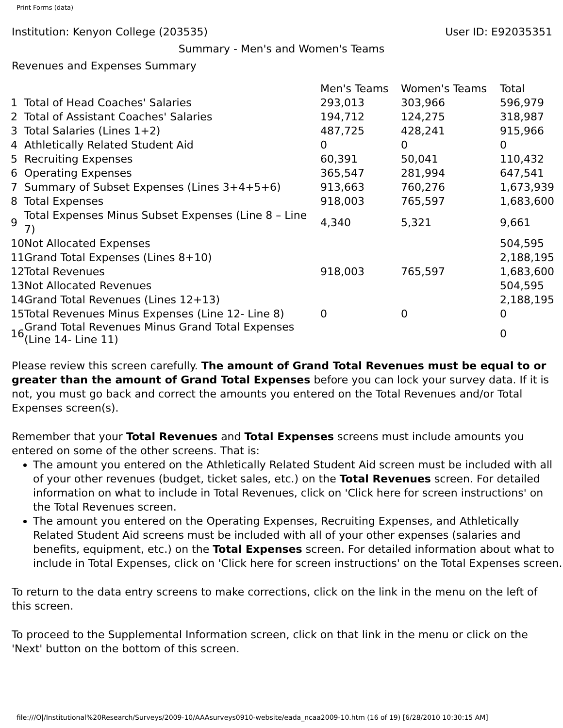Print Forms (data)
Institution: Kenyon College (203535) User ID: E92035351
Summary - Men's and Women's Teams
Revenues and Expenses Summary
| | | Men's Teams | Women's Teams | Total |
| 1 | Total of Head Coaches' Salaries | 293,013 | 303,966 | 596,979 |
| 2 | Total of Assistant Coaches' Salaries | 194,712 | 124,275 | 318,987 |
| 3 | Total Salaries (Lines 1+2) | 487,725 | 428,241 | 915,966 |
| 4 | Athletically Related Student Aid | 0 | 0 | 0 |
| 5 | Recruiting Expenses | 60,391 | 50,041 | 110,432 |
| 6 | Operating Expenses | 365,547 | 281,994 | 647,541 |
| 7 | Summary of Subset Expenses (Lines 3+4+5+6) | 913,663 | 760,276 | 1,673,939 |
| 8 | Total Expenses | 918,003 | 765,597 | 1,683,600 |
| 9 | Total Expenses Minus Subset Expenses (Line 8 – Line 7) | 4,340 | 5,321 | 9,661 |
| 10 | Not Allocated Expenses | | | 504,595 |
| 11 | Grand Total Expenses (Lines 8+10) | | | 2,188,195 |
| 12 | Total Revenues | 918,003 | 765,597 | 1,683,600 |
| 13 | Not Allocated Revenues | | | 504,595 |
| 14 | Grand Total Revenues (Lines 12+13) | | | 2,188,195 |
| 15 | Total Revenues Minus Expenses (Line 12- Line 8) | 0 | 0 | 0 |
| 16 | Grand Total Revenues Minus Grand Total Expenses (Line 14- Line 11) | | | 0 |
Please review this screen carefully. The amount of Grand Total Revenues must be equal to or greater than the amount of Grand Total Expenses before you can lock your survey data. If it is not, you must go back and correct the amounts you entered on the Total Revenues and/or Total Expenses screen(s).
Remember that your Total Revenues and Total Expenses screens must include amounts you entered on some of the other screens. That is:
The amount you entered on the Athletically Related Student Aid screen must be included with all of your other revenues (budget, ticket sales, etc.) on the Total Revenues screen. For detailed information on what to include in Total Revenues, click on 'Click here for screen instructions' on the Total Revenues screen.
The amount you entered on the Operating Expenses, Recruiting Expenses, and Athletically Related Student Aid screens must be included with all of your other expenses (salaries and benefits, equipment, etc.) on the Total Expenses screen. For detailed information about what to include in Total Expenses, click on 'Click here for screen instructions' on the Total Expenses screen.
To return to the data entry screens to make corrections, click on the link in the menu on the left of this screen.
To proceed to the Supplemental Information screen, click on that link in the menu or click on the 'Next' button on the bottom of this screen.
file:///O|/Institutional%20Research/Surveys/2009-10/AAAsurveys0910-website/eada_ncaa2009-10.htm (16 of 19) [6/28/2010 10:30:15 AM]